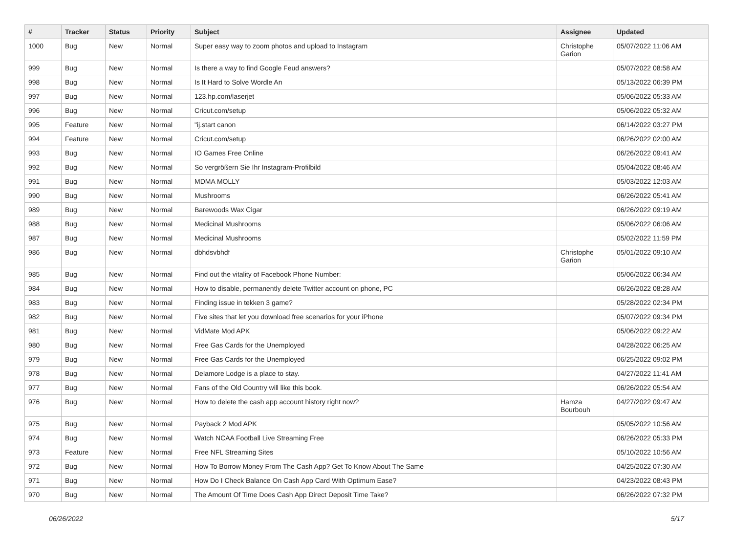| # | Tracker | Status | Priority | Subject | Assignee | Updated |
| --- | --- | --- | --- | --- | --- | --- |
| 1000 | Bug | New | Normal | Super easy way to zoom photos and upload to Instagram | Christophe Garion | 05/07/2022 11:06 AM |
| 999 | Bug | New | Normal | Is there a way to find Google Feud answers? | | 05/07/2022 08:58 AM |
| 998 | Bug | New | Normal | Is It Hard to Solve Wordle An | | 05/13/2022 06:39 PM |
| 997 | Bug | New | Normal | 123.hp.com/laserjet | | 05/06/2022 05:33 AM |
| 996 | Bug | New | Normal | Cricut.com/setup | | 05/06/2022 05:32 AM |
| 995 | Feature | New | Normal | "ij.start canon | | 06/14/2022 03:27 PM |
| 994 | Feature | New | Normal | Cricut.com/setup | | 06/26/2022 02:00 AM |
| 993 | Bug | New | Normal | IO Games Free Online | | 06/26/2022 09:41 AM |
| 992 | Bug | New | Normal | So vergrößern Sie Ihr Instagram-Profilbild | | 05/04/2022 08:46 AM |
| 991 | Bug | New | Normal | MDMA MOLLY | | 05/03/2022 12:03 AM |
| 990 | Bug | New | Normal | Mushrooms | | 06/26/2022 05:41 AM |
| 989 | Bug | New | Normal | Barewoods Wax Cigar | | 06/26/2022 09:19 AM |
| 988 | Bug | New | Normal | Medicinal Mushrooms | | 05/06/2022 06:06 AM |
| 987 | Bug | New | Normal | Medicinal Mushrooms | | 05/02/2022 11:59 PM |
| 986 | Bug | New | Normal | dbhdsvbhdf | Christophe Garion | 05/01/2022 09:10 AM |
| 985 | Bug | New | Normal | Find out the vitality of Facebook Phone Number: | | 05/06/2022 06:34 AM |
| 984 | Bug | New | Normal | How to disable, permanently delete Twitter account on phone, PC | | 06/26/2022 08:28 AM |
| 983 | Bug | New | Normal | Finding issue in tekken 3 game? | | 05/28/2022 02:34 PM |
| 982 | Bug | New | Normal | Five sites that let you download free scenarios for your iPhone | | 05/07/2022 09:34 PM |
| 981 | Bug | New | Normal | VidMate Mod APK | | 05/06/2022 09:22 AM |
| 980 | Bug | New | Normal | Free Gas Cards for the Unemployed | | 04/28/2022 06:25 AM |
| 979 | Bug | New | Normal | Free Gas Cards for the Unemployed | | 06/25/2022 09:02 PM |
| 978 | Bug | New | Normal | Delamore Lodge is a place to stay. | | 04/27/2022 11:41 AM |
| 977 | Bug | New | Normal | Fans of the Old Country will like this book. | | 06/26/2022 05:54 AM |
| 976 | Bug | New | Normal | How to delete the cash app account history right now? | Hamza Bourbouh | 04/27/2022 09:47 AM |
| 975 | Bug | New | Normal | Payback 2 Mod APK | | 05/05/2022 10:56 AM |
| 974 | Bug | New | Normal | Watch NCAA Football Live Streaming Free | | 06/26/2022 05:33 PM |
| 973 | Feature | New | Normal | Free NFL Streaming Sites | | 05/10/2022 10:56 AM |
| 972 | Bug | New | Normal | How To Borrow Money From The Cash App? Get To Know About The Same | | 04/25/2022 07:30 AM |
| 971 | Bug | New | Normal | How Do I Check Balance On Cash App Card With Optimum Ease? | | 04/23/2022 08:43 PM |
| 970 | Bug | New | Normal | The Amount Of Time Does Cash App Direct Deposit Time Take? | | 06/26/2022 07:32 PM |
06/26/2022 5/17